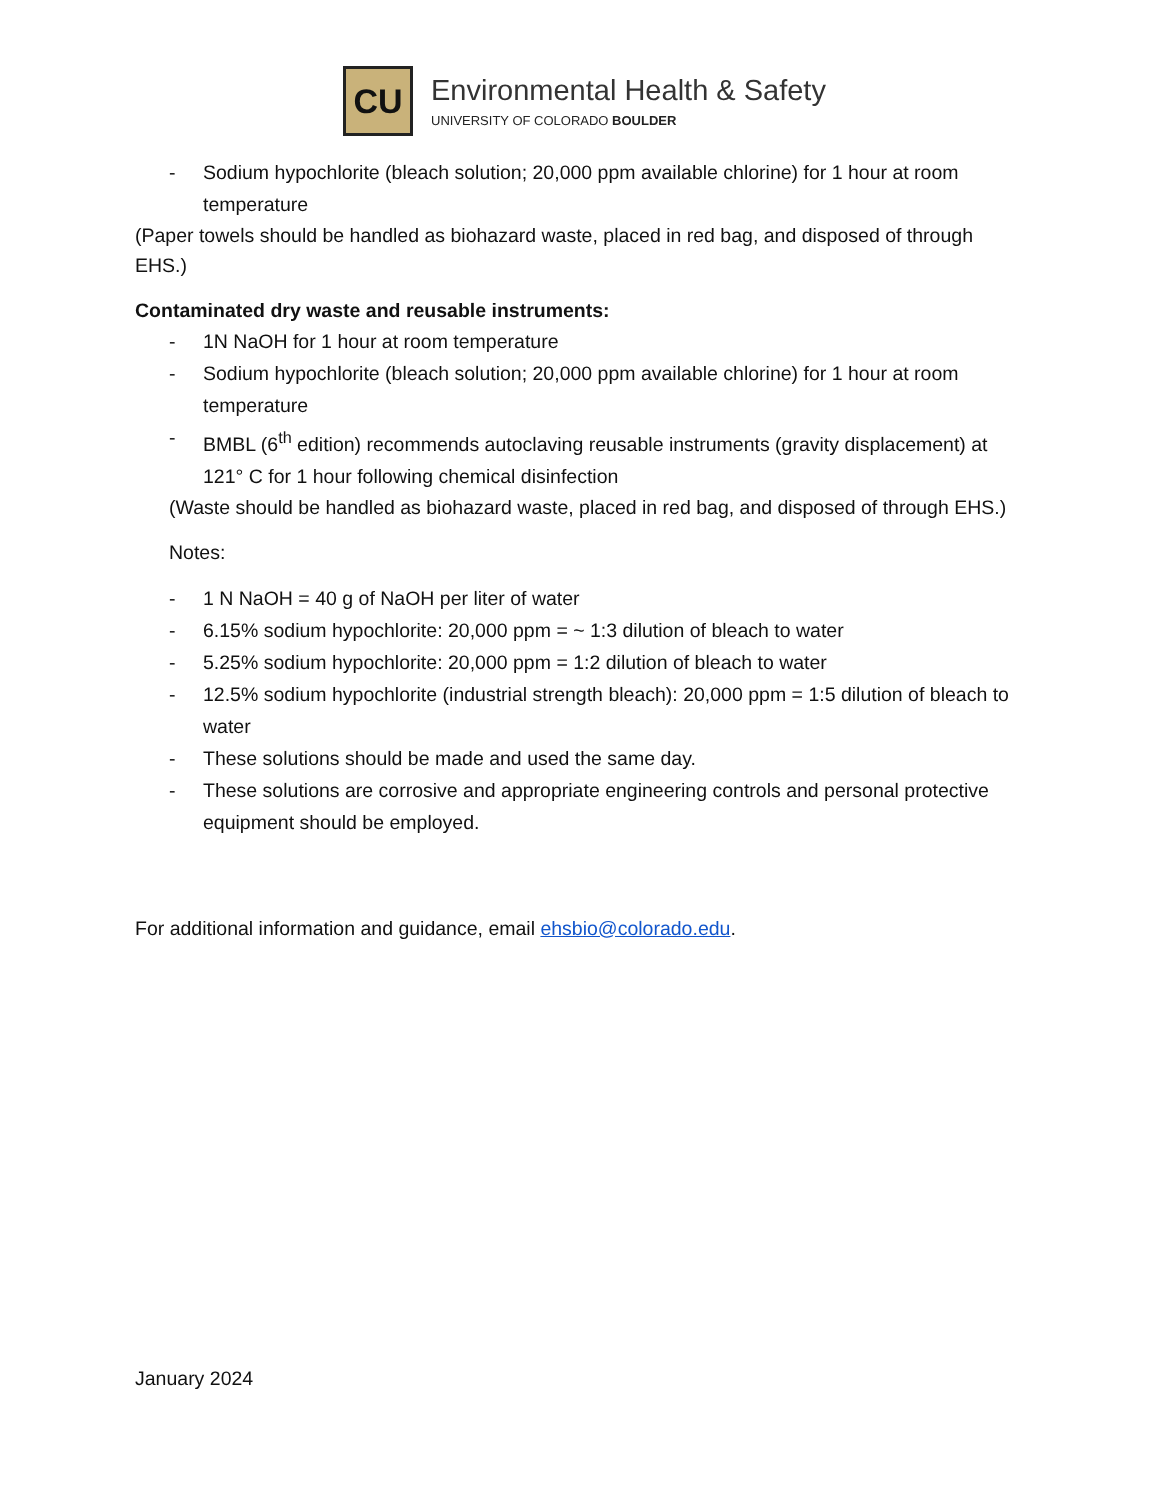CU
Environmental Health & Safety
UNIVERSITY OF COLORADO BOULDER
- Sodium hypochlorite (bleach solution; 20,000 ppm available chlorine) for 1 hour at room temperature
(Paper towels should be handled as biohazard waste, placed in red bag, and disposed of through EHS.)
Contaminated dry waste and reusable instruments:
- 1N NaOH for 1 hour at room temperature
- Sodium hypochlorite (bleach solution; 20,000 ppm available chlorine) for 1 hour at room temperature
- BMBL (6<sup>th</sup> edition) recommends autoclaving reusable instruments (gravity displacement) at 121° C for 1 hour following chemical disinfection
(Waste should be handled as biohazard waste, placed in red bag, and disposed of through EHS.)
Notes:
- 1 N NaOH = 40 g of NaOH per liter of water
- 6.15% sodium hypochlorite: 20,000 ppm = ~ 1:3 dilution of bleach to water
- 5.25% sodium hypochlorite: 20,000 ppm = 1:2 dilution of bleach to water
- 12.5% sodium hypochlorite (industrial strength bleach): 20,000 ppm = 1:5 dilution of bleach to water
- These solutions should be made and used the same day.
- These solutions are corrosive and appropriate engineering controls and personal protective equipment should be employed.
For additional information and guidance, email ehsbio@colorado.edu.
January 2024